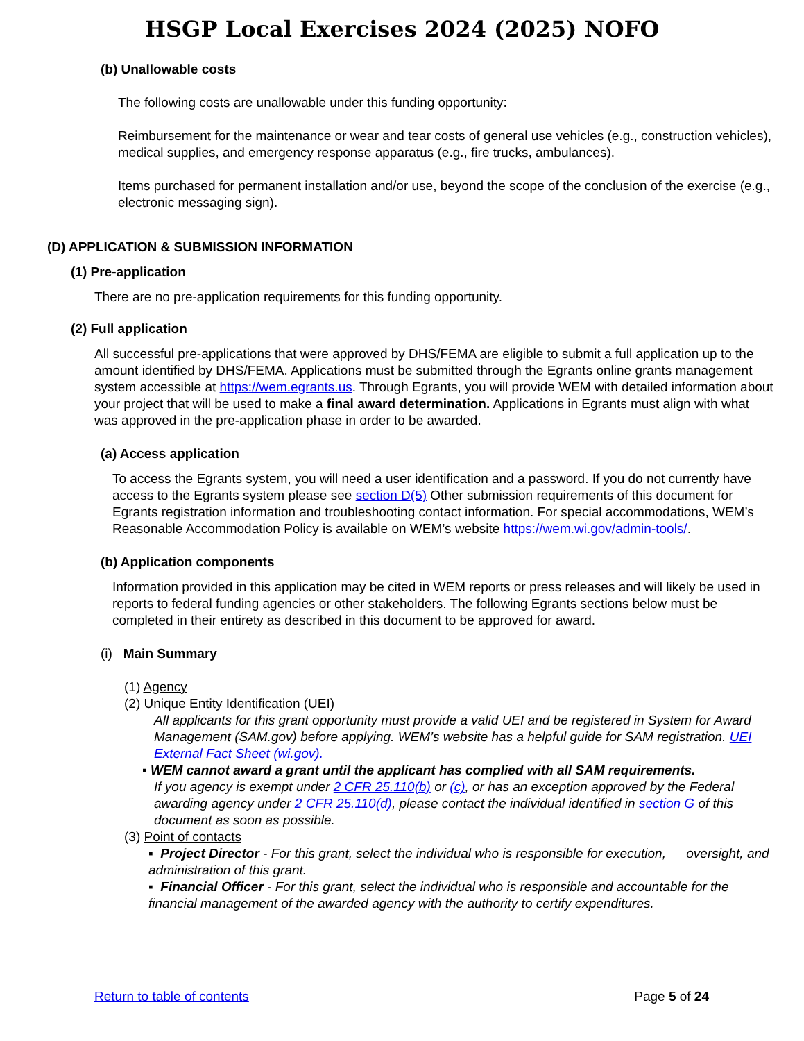HSGP Local Exercises 2024 (2025) NOFO
(b) Unallowable costs
The following costs are unallowable under this funding opportunity:
Reimbursement for the maintenance or wear and tear costs of general use vehicles (e.g., construction vehicles), medical supplies, and emergency response apparatus (e.g., fire trucks, ambulances).
Items purchased for permanent installation and/or use, beyond the scope of the conclusion of the exercise (e.g., electronic messaging sign).
(D) APPLICATION & SUBMISSION INFORMATION
(1) Pre-application
There are no pre-application requirements for this funding opportunity.
(2) Full application
All successful pre-applications that were approved by DHS/FEMA are eligible to submit a full application up to the amount identified by DHS/FEMA. Applications must be submitted through the Egrants online grants management system accessible at https://wem.egrants.us. Through Egrants, you will provide WEM with detailed information about your project that will be used to make a final award determination. Applications in Egrants must align with what was approved in the pre-application phase in order to be awarded.
(a) Access application
To access the Egrants system, you will need a user identification and a password. If you do not currently have access to the Egrants system please see section D(5) Other submission requirements of this document for Egrants registration information and troubleshooting contact information. For special accommodations, WEM’s Reasonable Accommodation Policy is available on WEM’s website https://wem.wi.gov/admin-tools/.
(b) Application components
Information provided in this application may be cited in WEM reports or press releases and will likely be used in reports to federal funding agencies or other stakeholders. The following Egrants sections below must be completed in their entirety as described in this document to be approved for award.
(i) Main Summary
(1) Agency
(2) Unique Entity Identification (UEI)
All applicants for this grant opportunity must provide a valid UEI and be registered in System for Award Management (SAM.gov) before applying. WEM’s website has a helpful guide for SAM registration. UEI External Fact Sheet (wi.gov).
▪ WEM cannot award a grant until the applicant has complied with all SAM requirements.
If you agency is exempt under 2 CFR 25.110(b) or (c), or has an exception approved by the Federal awarding agency under 2 CFR 25.110(d), please contact the individual identified in section G of this document as soon as possible.
(3) Point of contacts
▪ Project Director - For this grant, select the individual who is responsible for execution, oversight, and administration of this grant.
▪ Financial Officer - For this grant, select the individual who is responsible and accountable for the financial management of the awarded agency with the authority to certify expenditures.
Return to table of contents Page 5 of 24